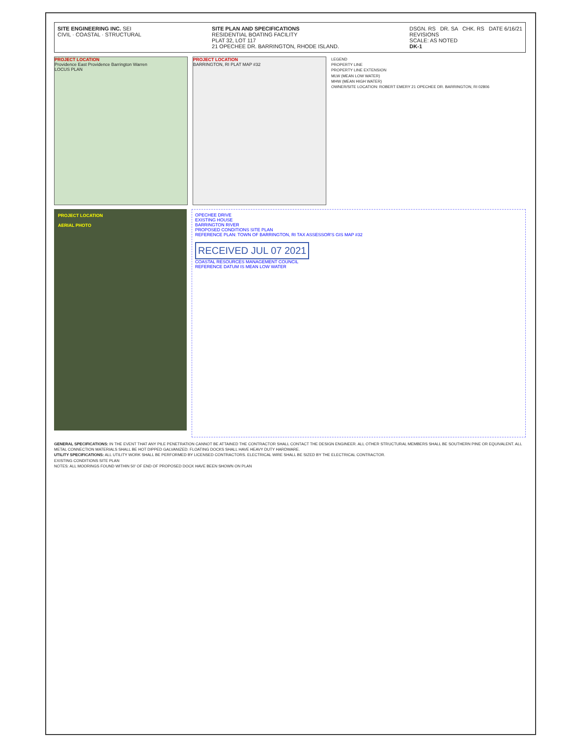SITE ENGINEERING INC. SEI
CIVIL · COASTAL · STRUCTURAL
SITE PLAN AND SPECIFICATIONS
RESIDENTIAL BOATING FACILITY
PLAT 32, LOT 117
21 OPECHEE DR. BARRINGTON, RHODE ISLAND.
DSGN. RS DR. SA CHK. RS DATE 6/16/21
REVISIONS
SCALE: AS NOTED
DK-1
PROJECT LOCATION
Providence East Providence Barrington Warren
LOCUS PLAN
PROJECT LOCATION
BARRINGTON, RI PLAT MAP #32
LEGEND
PROPERTY LINE
PROPERTY LINE EXTENSION
MLW (MEAN LOW WATER)
MHW (MEAN HIGH WATER)
OWNER/SITE LOCATION: ROBERT EMERY 21 OPECHEE DR. BARRINGTON, RI 02806
PROJECT LOCATION
AERIAL PHOTO
OPECHEE DRIVE
EXISTING HOUSE
BARRINGTON RIVER
PROPOSED CONDITIONS SITE PLAN
REFERENCE PLAN: TOWN OF BARRINGTON, RI TAX ASSESSOR'S GIS MAP #32
RECEIVED JUL 07 2021
COASTAL RESOURCES MANAGEMENT COUNCIL
REFERENCE DATUM IS MEAN LOW WATER
GENERAL SPECIFICATIONS: IN THE EVENT THAT ANY PILE PENETRATION CANNOT BE ATTAINED THE CONTRACTOR SHALL CONTACT THE DESIGN ENGINEER. ALL OTHER STRUCTURAL MEMBERS SHALL BE SOUTHERN PINE OR EQUIVALENT. ALL METAL CONNECTION MATERIALS SHALL BE HOT DIPPED GALVANIZED. FLOATING DOCKS SHALL HAVE HEAVY DUTY HARDWARE.
UTILITY SPECIFICATIONS: ALL UTILITY WORK SHALL BE PERFORMED BY LICENSED CONTRACTORS. ELECTRICAL WIRE SHALL BE SIZED BY THE ELECTRICAL CONTRACTOR.
EXISTING CONDITIONS SITE PLAN
NOTES: ALL MOORINGS FOUND WITHIN 50' OF END OF PROPOSED DOCK HAVE BEEN SHOWN ON PLAN